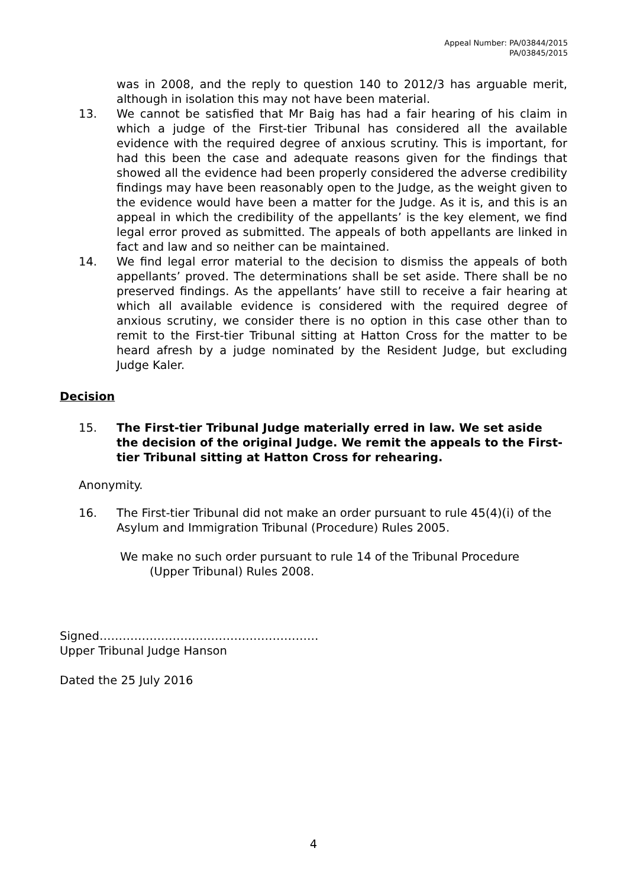Appeal Number: PA/03844/2015
PA/03845/2015
was in 2008, and the reply to question 140 to 2012/3 has arguable merit, although in isolation this may not have been material.
13. We cannot be satisfied that Mr Baig has had a fair hearing of his claim in which a judge of the First-tier Tribunal has considered all the available evidence with the required degree of anxious scrutiny. This is important, for had this been the case and adequate reasons given for the findings that showed all the evidence had been properly considered the adverse credibility findings may have been reasonably open to the Judge, as the weight given to the evidence would have been a matter for the Judge. As it is, and this is an appeal in which the credibility of the appellants’ is the key element, we find legal error proved as submitted. The appeals of both appellants are linked in fact and law and so neither can be maintained.
14. We find legal error material to the decision to dismiss the appeals of both appellants’ proved. The determinations shall be set aside. There shall be no preserved findings. As the appellants’ have still to receive a fair hearing at which all available evidence is considered with the required degree of anxious scrutiny, we consider there is no option in this case other than to remit to the First-tier Tribunal sitting at Hatton Cross for the matter to be heard afresh by a judge nominated by the Resident Judge, but excluding Judge Kaler.
Decision
15. The First-tier Tribunal Judge materially erred in law. We set aside the decision of the original Judge. We remit the appeals to the First-tier Tribunal sitting at Hatton Cross for rehearing.
Anonymity.
16. The First-tier Tribunal did not make an order pursuant to rule 45(4)(i) of the Asylum and Immigration Tribunal (Procedure) Rules 2005.
We make no such order pursuant to rule 14 of the Tribunal Procedure
(Upper Tribunal) Rules 2008.
Signed…………………………………………………
Upper Tribunal Judge Hanson
Dated the 25 July 2016
4